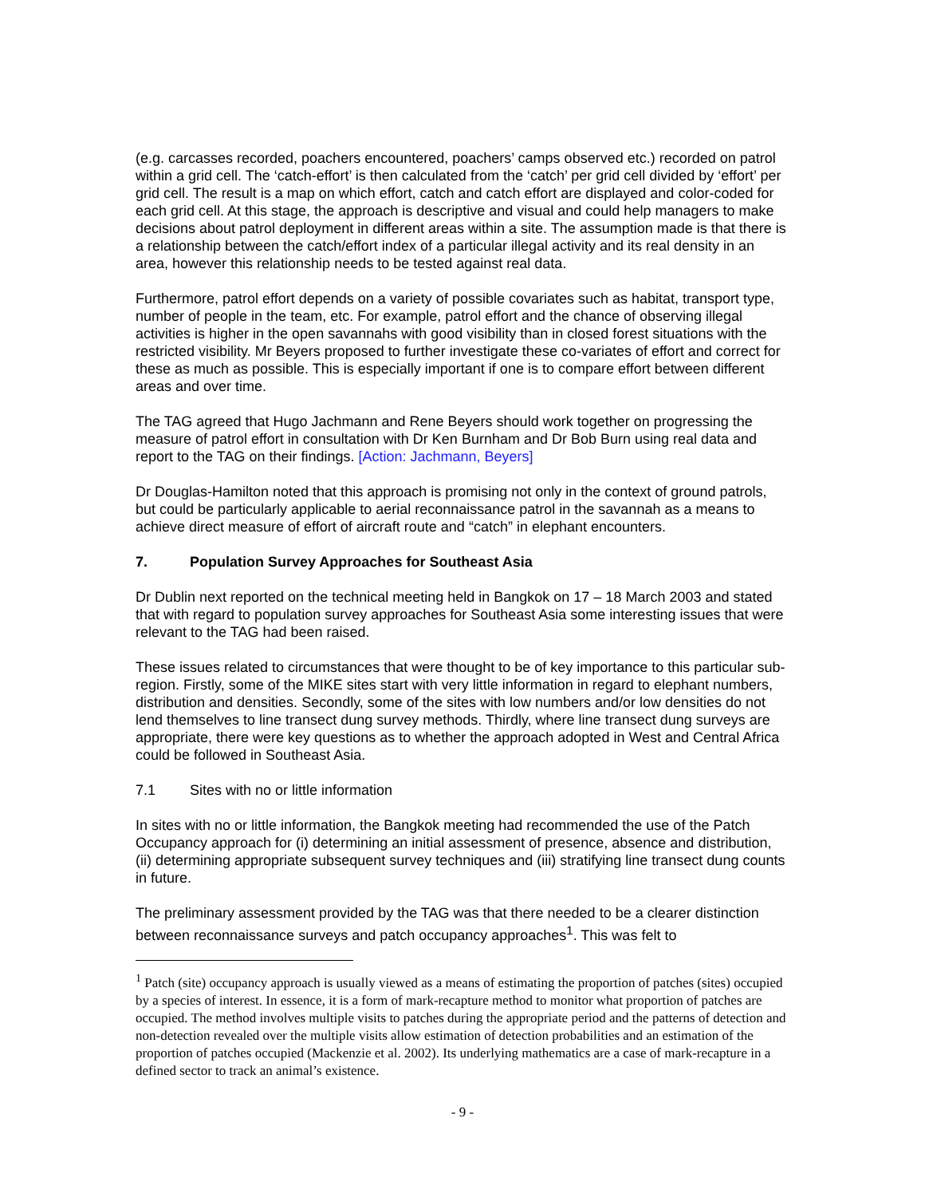(e.g. carcasses recorded, poachers encountered, poachers’ camps observed etc.) recorded on patrol within a grid cell. The ‘catch-effort’ is then calculated from the ‘catch’ per grid cell divided by ‘effort’ per grid cell. The result is a map on which effort, catch and catch effort are displayed and color-coded for each grid cell. At this stage, the approach is descriptive and visual and could help managers to make decisions about patrol deployment in different areas within a site. The assumption made is that there is a relationship between the catch/effort index of a particular illegal activity and its real density in an area, however this relationship needs to be tested against real data.
Furthermore, patrol effort depends on a variety of possible covariates such as habitat, transport type, number of people in the team, etc. For example, patrol effort and the chance of observing illegal activities is higher in the open savannahs with good visibility than in closed forest situations with the restricted visibility. Mr Beyers proposed to further investigate these co-variates of effort and correct for these as much as possible. This is especially important if one is to compare effort between different areas and over time.
The TAG agreed that Hugo Jachmann and Rene Beyers should work together on progressing the measure of patrol effort in consultation with Dr Ken Burnham and Dr Bob Burn using real data and report to the TAG on their findings. [Action: Jachmann, Beyers]
Dr Douglas-Hamilton noted that this approach is promising not only in the context of ground patrols, but could be particularly applicable to aerial reconnaissance patrol in the savannah as a means to achieve direct measure of effort of aircraft route and “catch” in elephant encounters.
7. Population Survey Approaches for Southeast Asia
Dr Dublin next reported on the technical meeting held in Bangkok on 17 – 18 March 2003 and stated that with regard to population survey approaches for Southeast Asia some interesting issues that were relevant to the TAG had been raised.
These issues related to circumstances that were thought to be of key importance to this particular sub-region. Firstly, some of the MIKE sites start with very little information in regard to elephant numbers, distribution and densities. Secondly, some of the sites with low numbers and/or low densities do not lend themselves to line transect dung survey methods. Thirdly, where line transect dung surveys are appropriate, there were key questions as to whether the approach adopted in West and Central Africa could be followed in Southeast Asia.
7.1 Sites with no or little information
In sites with no or little information, the Bangkok meeting had recommended the use of the Patch Occupancy approach for (i) determining an initial assessment of presence, absence and distribution, (ii) determining appropriate subsequent survey techniques and (iii) stratifying line transect dung counts in future.
The preliminary assessment provided by the TAG was that there needed to be a clearer distinction between reconnaissance surveys and patch occupancy approaches<sup>1</sup>. This was felt to
<sup>1</sup> Patch (site) occupancy approach is usually viewed as a means of estimating the proportion of patches (sites) occupied by a species of interest. In essence, it is a form of mark-recapture method to monitor what proportion of patches are occupied. The method involves multiple visits to patches during the appropriate period and the patterns of detection and non-detection revealed over the multiple visits allow estimation of detection probabilities and an estimation of the proportion of patches occupied (Mackenzie et al. 2002). Its underlying mathematics are a case of mark-recapture in a defined sector to track an animal’s existence.
- 9 -